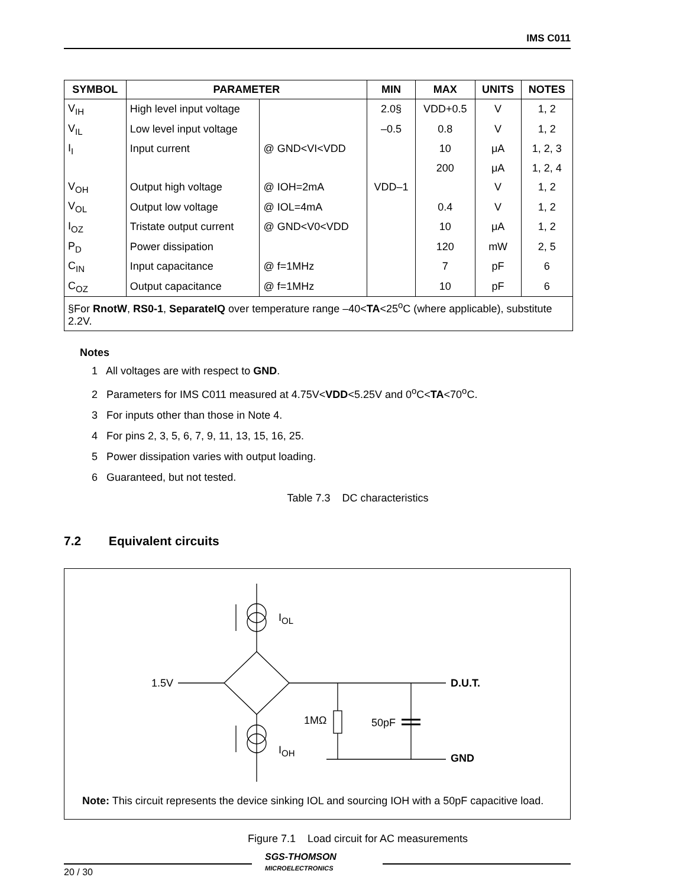IMS C011
| SYMBOL | PARAMETER | | MIN | MAX | UNITS | NOTES |
| --- | --- | --- | --- | --- | --- | --- |
| V<sub>IH</sub> | High level input voltage | | 2.0§ | VDD+0.5 | V | 1, 2 |
| V<sub>IL</sub> | Low level input voltage | | –0.5 | 0.8 | V | 1, 2 |
| I<sub>I</sub> | Input current | @ GND<VI<VDD | | 10 | μA | 1, 2, 3 |
| | | | | 200 | μA | 1, 2, 4 |
| V<sub>OH</sub> | Output high voltage | @ IOH=2mA | VDD–1 | | V | 1, 2 |
| V<sub>OL</sub> | Output low voltage | @ IOL=4mA | | 0.4 | V | 1, 2 |
| I<sub>OZ</sub> | Tristate output current | @ GND<V0<VDD | | 10 | μA | 1, 2 |
| P<sub>D</sub> | Power dissipation | | | 120 | mW | 2, 5 |
| C<sub>IN</sub> | Input capacitance | @ f=1MHz | | 7 | pF | 6 |
| C<sub>OZ</sub> | Output capacitance | @ f=1MHz | | 10 | pF | 6 |
| §For RnotW , RS0-1 , SeparateIQ over temperature range –40< TA <25<sup>o</sup>C (where applicable), substitute 2.2V. | | | | | | |
Notes
1 All voltages are with respect to GND.
2 Parameters for IMS C011 measured at 4.75V<VDD<5.25V and 0<sup>o</sup>C<TA<70<sup>o</sup>C.
3 For inputs other than those in Note 4.
4 For pins 2, 3, 5, 6, 7, 9, 11, 13, 15, 16, 25.
5 Power dissipation varies with output loading.
6 Guaranteed, but not tested.
Table 7.3 DC characteristics
7.2 Equivalent circuits
I<sub>OL</sub>
I<sub>OH</sub>
1.5V D.U.T.
1MΩ 50pF
GND
Note: This circuit represents the device sinking IOL and sourcing IOH with a 50pF capacitive load.
Figure 7.1 Load circuit for AC measurements
SGS-THOMSON
MICROELECTRONICS
20 / 30